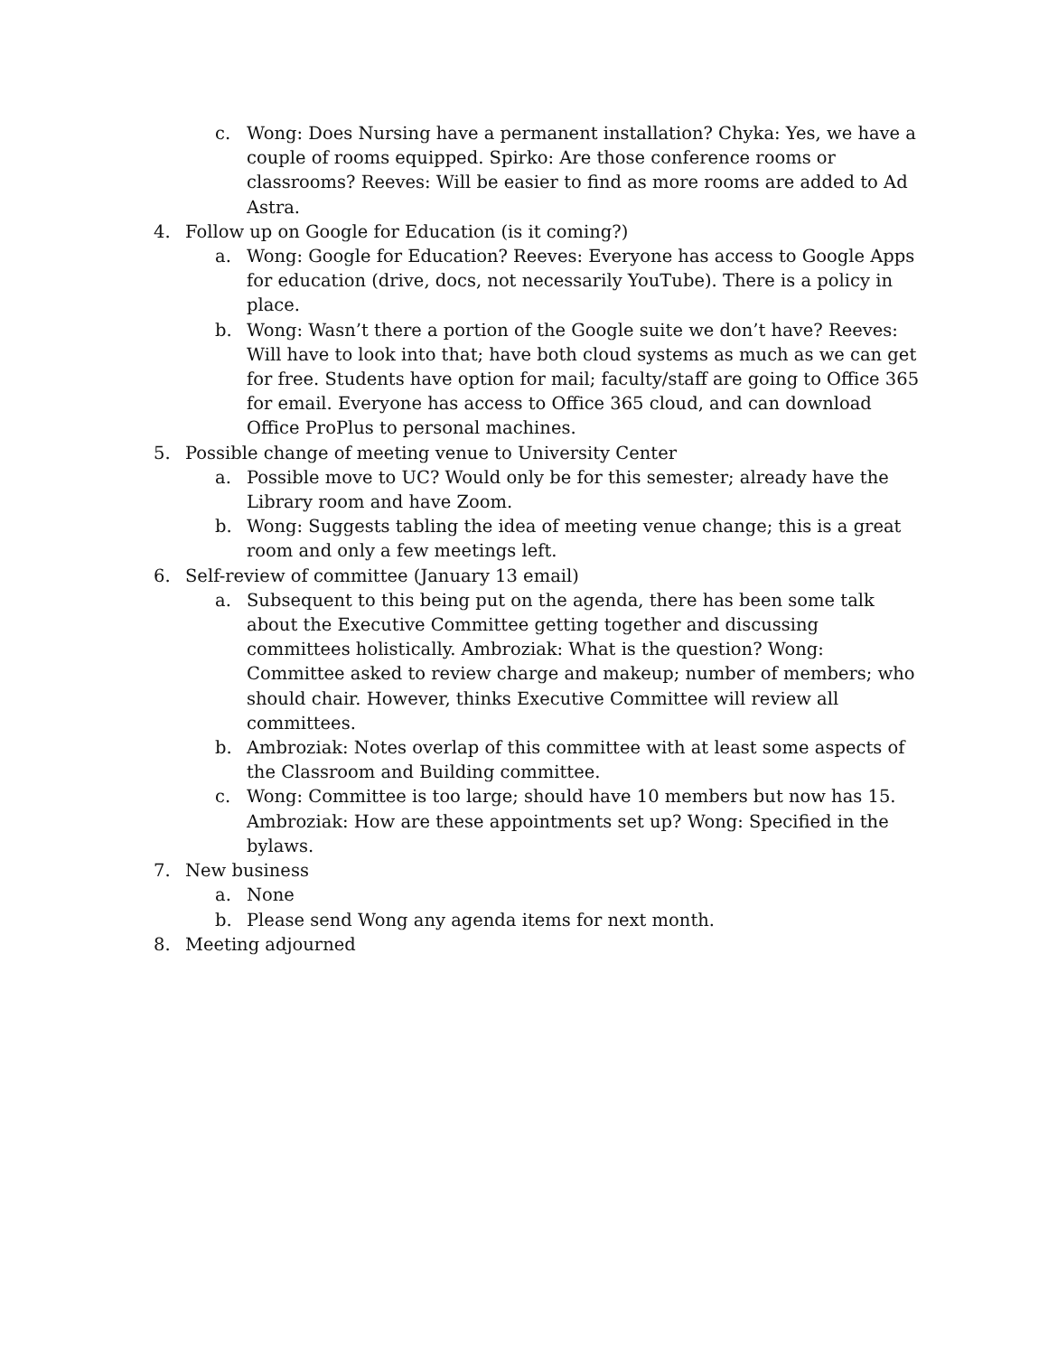c. Wong: Does Nursing have a permanent installation? Chyka: Yes, we have a couple of rooms equipped. Spirko: Are those conference rooms or classrooms? Reeves: Will be easier to find as more rooms are added to Ad Astra.
4. Follow up on Google for Education (is it coming?)
a. Wong: Google for Education? Reeves: Everyone has access to Google Apps for education (drive, docs, not necessarily YouTube). There is a policy in place.
b. Wong: Wasn’t there a portion of the Google suite we don’t have? Reeves: Will have to look into that; have both cloud systems as much as we can get for free. Students have option for mail; faculty/staff are going to Office 365 for email. Everyone has access to Office 365 cloud, and can download Office ProPlus to personal machines.
5. Possible change of meeting venue to University Center
a. Possible move to UC? Would only be for this semester; already have the Library room and have Zoom.
b. Wong: Suggests tabling the idea of meeting venue change; this is a great room and only a few meetings left.
6. Self-review of committee (January 13 email)
a. Subsequent to this being put on the agenda, there has been some talk about the Executive Committee getting together and discussing committees holistically. Ambroziak: What is the question? Wong: Committee asked to review charge and makeup; number of members; who should chair. However, thinks Executive Committee will review all committees.
b. Ambroziak: Notes overlap of this committee with at least some aspects of the Classroom and Building committee.
c. Wong: Committee is too large; should have 10 members but now has 15. Ambroziak: How are these appointments set up? Wong: Specified in the bylaws.
7. New business
a. None
b. Please send Wong any agenda items for next month.
8. Meeting adjourned